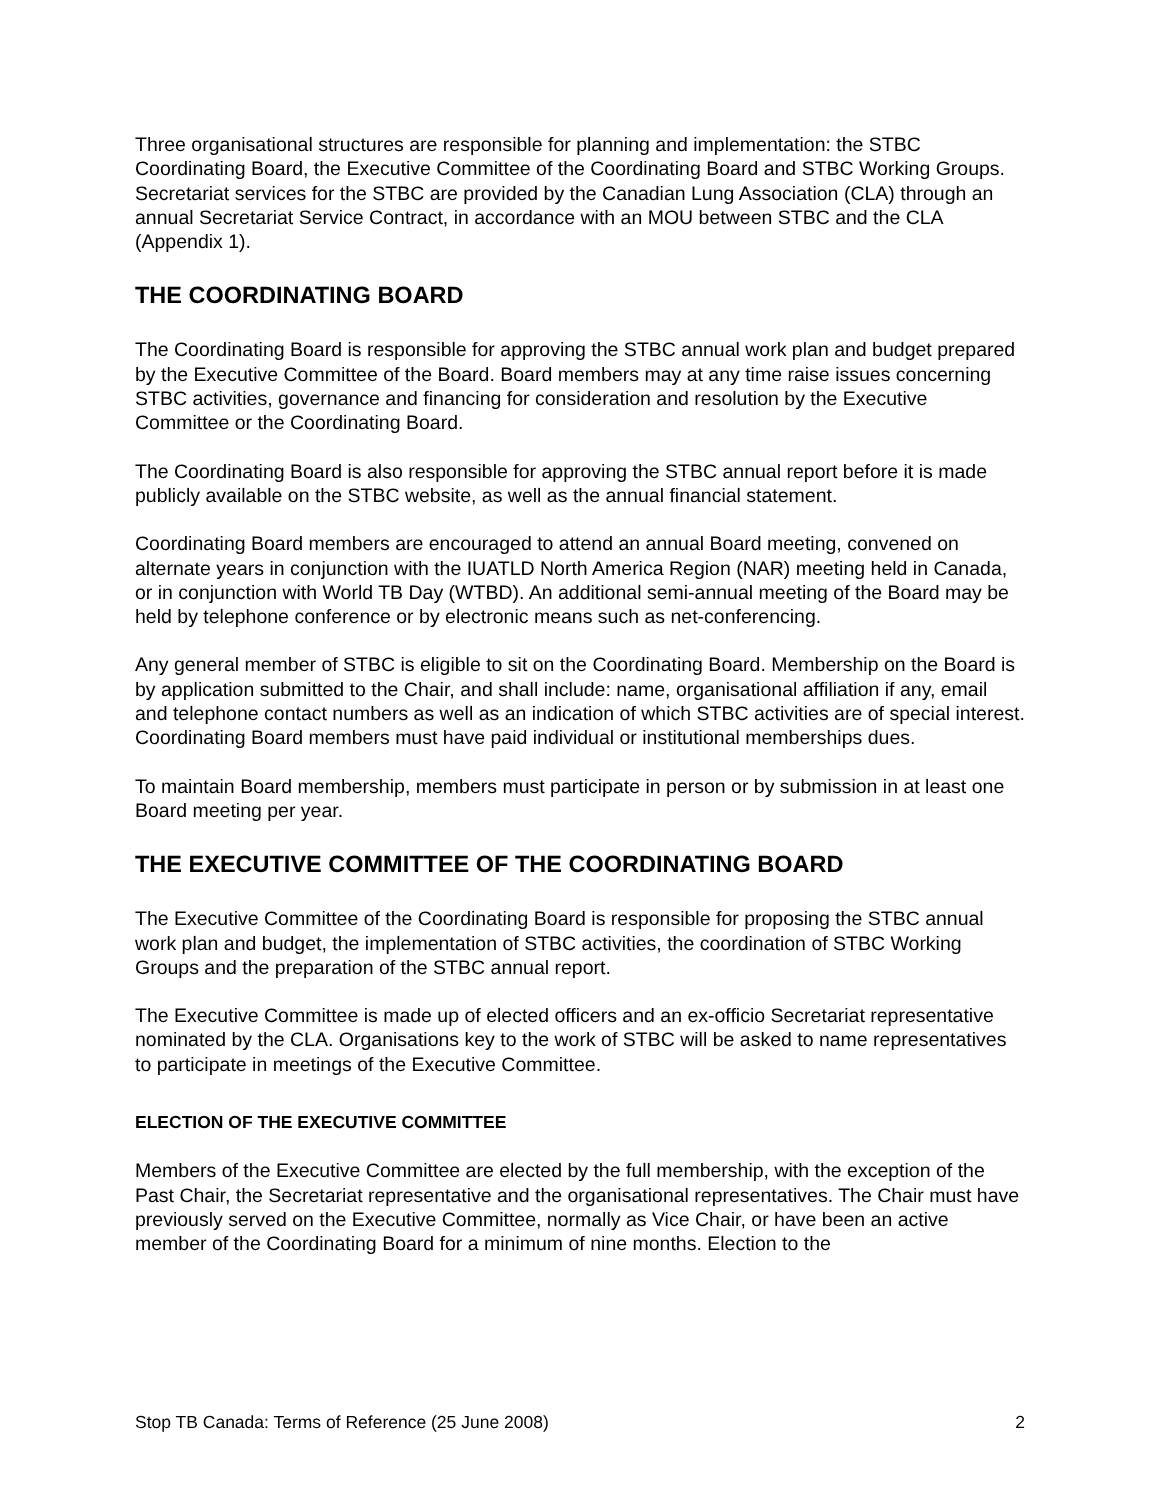Three organisational structures are responsible for planning and implementation: the STBC Coordinating Board, the Executive Committee of the Coordinating Board and STBC Working Groups. Secretariat services for the STBC are provided by the Canadian Lung Association (CLA) through an annual Secretariat Service Contract, in accordance with an MOU between STBC and the CLA (Appendix 1).
THE COORDINATING BOARD
The Coordinating Board is responsible for approving the STBC annual work plan and budget prepared by the Executive Committee of the Board. Board members may at any time raise issues concerning STBC activities, governance and financing for consideration and resolution by the Executive Committee or the Coordinating Board.
The Coordinating Board is also responsible for approving the STBC annual report before it is made publicly available on the STBC website, as well as the annual financial statement.
Coordinating Board members are encouraged to attend an annual Board meeting, convened on alternate years in conjunction with the IUATLD North America Region (NAR) meeting held in Canada, or in conjunction with World TB Day (WTBD). An additional semi-annual meeting of the Board may be held by telephone conference or by electronic means such as net-conferencing.
Any general member of STBC is eligible to sit on the Coordinating Board. Membership on the Board is by application submitted to the Chair, and shall include: name, organisational affiliation if any, email and telephone contact numbers as well as an indication of which STBC activities are of special interest. Coordinating Board members must have paid individual or institutional memberships dues.
To maintain Board membership, members must participate in person or by submission in at least one Board meeting per year.
THE EXECUTIVE COMMITTEE OF THE COORDINATING BOARD
The Executive Committee of the Coordinating Board is responsible for proposing the STBC annual work plan and budget, the implementation of STBC activities, the coordination of STBC Working Groups and the preparation of the STBC annual report.
The Executive Committee is made up of elected officers and an ex-officio Secretariat representative nominated by the CLA. Organisations key to the work of STBC will be asked to name representatives to participate in meetings of the Executive Committee.
ELECTION OF THE EXECUTIVE COMMITTEE
Members of the Executive Committee are elected by the full membership, with the exception of the Past Chair, the Secretariat representative and the organisational representatives. The Chair must have previously served on the Executive Committee, normally as Vice Chair, or have been an active member of the Coordinating Board for a minimum of nine months. Election to the
Stop TB Canada: Terms of Reference (25 June 2008) 2